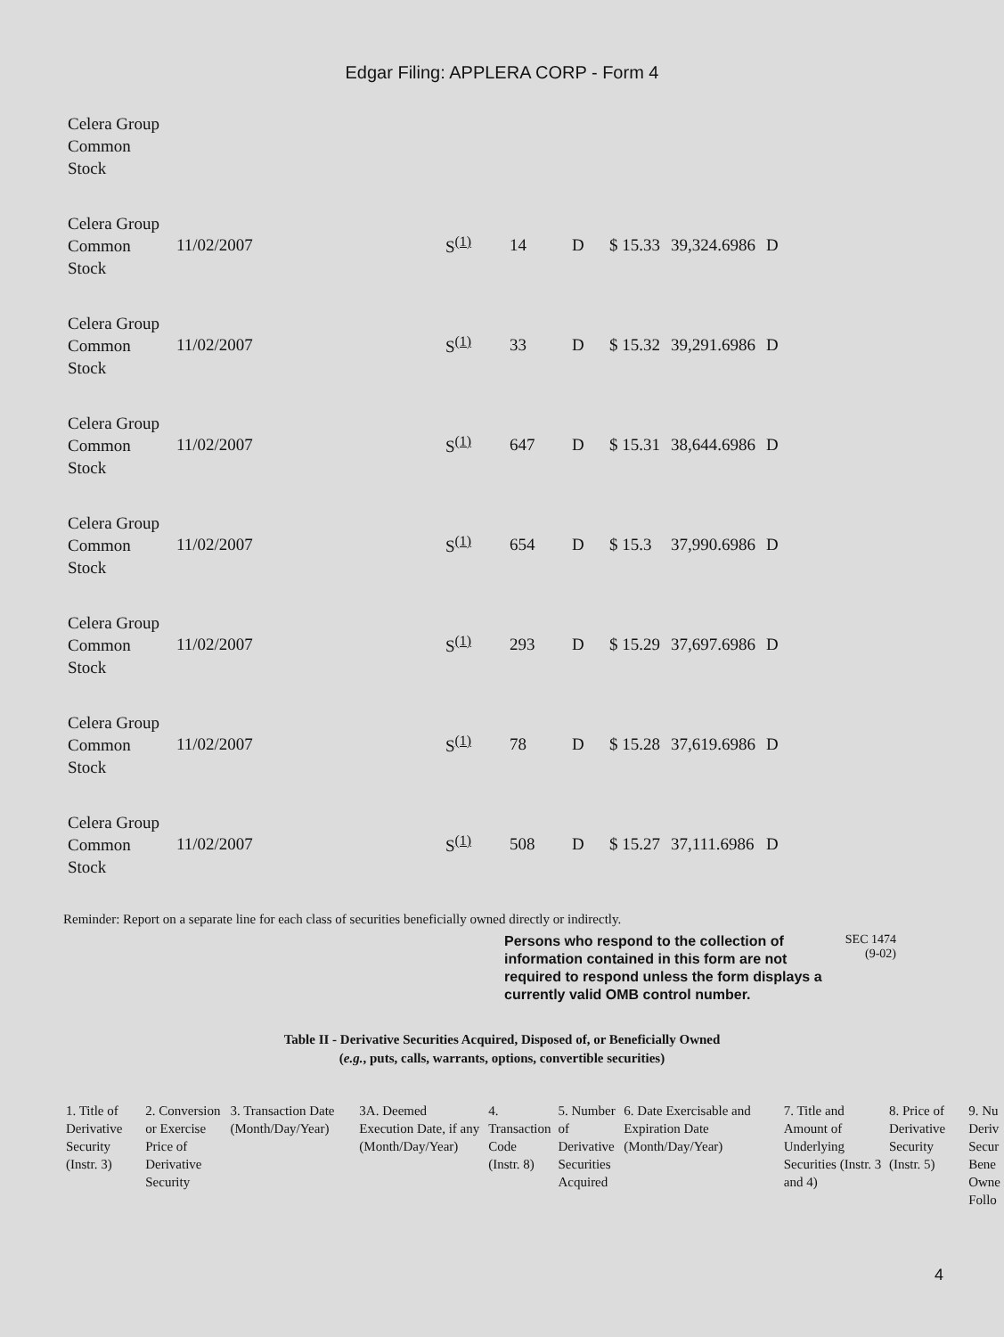Edgar Filing: APPLERA CORP - Form 4
| Celera Group Common Stock | | | | | | | |
| Celera Group Common Stock | 11/02/2007 | S<sup>(1)</sup> | 14 | D | $ 15.33 | 39,324.6986 | D |
| Celera Group Common Stock | 11/02/2007 | S<sup>(1)</sup> | 33 | D | $ 15.32 | 39,291.6986 | D |
| Celera Group Common Stock | 11/02/2007 | S<sup>(1)</sup> | 647 | D | $ 15.31 | 38,644.6986 | D |
| Celera Group Common Stock | 11/02/2007 | S<sup>(1)</sup> | 654 | D | $ 15.3 | 37,990.6986 | D |
| Celera Group Common Stock | 11/02/2007 | S<sup>(1)</sup> | 293 | D | $ 15.29 | 37,697.6986 | D |
| Celera Group Common Stock | 11/02/2007 | S<sup>(1)</sup> | 78 | D | $ 15.28 | 37,619.6986 | D |
| Celera Group Common Stock | 11/02/2007 | S<sup>(1)</sup> | 508 | D | $ 15.27 | 37,111.6986 | D |
Reminder: Report on a separate line for each class of securities beneficially owned directly or indirectly.
Persons who respond to the collection of information contained in this form are not required to respond unless the form displays a currently valid OMB control number. SEC 1474
(9-02)
Table II - Derivative Securities Acquired, Disposed of, or Beneficially Owned
(e.g., puts, calls, warrants, options, convertible securities)
| 1. Title of Derivative Security (Instr. 3) | 2. Conversion or Exercise Price of Derivative Security | 3. Transaction Date (Month/Day/Year) | 3A. Deemed Execution Date, if any (Month/Day/Year) | 4. Transaction Code (Instr. 8) | 5. Number of Derivative Securities Acquired | 6. Date Exercisable and Expiration Date (Month/Day/Year) | 7. Title and Amount of Underlying Securities (Instr. 3 and 4) | 8. Price of Derivative Security (Instr. 5) | 9. Nu Deriv Secur Bene Owne Follo |
4